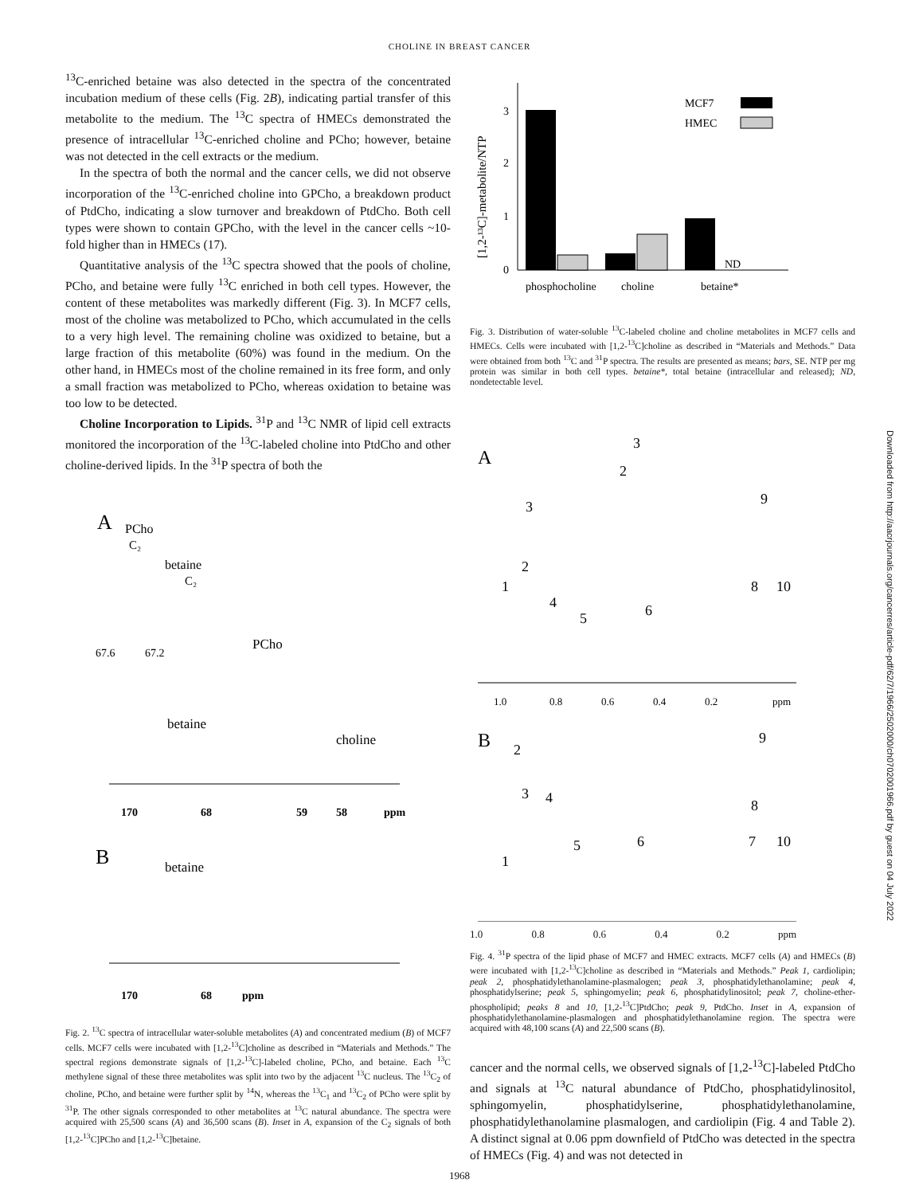CHOLINE IN BREAST CANCER
<sup>13</sup>C-enriched betaine was also detected in the spectra of the concentrated incubation medium of these cells (Fig. 2B), indicating partial transfer of this metabolite to the medium. The <sup>13</sup>C spectra of HMECs demonstrated the presence of intracellular <sup>13</sup>C-enriched choline and PCho; however, betaine was not detected in the cell extracts or the medium.
In the spectra of both the normal and the cancer cells, we did not observe incorporation of the <sup>13</sup>C-enriched choline into GPCho, a breakdown product of PtdCho, indicating a slow turnover and breakdown of PtdCho. Both cell types were shown to contain GPCho, with the level in the cancer cells ~10-fold higher than in HMECs (17).
Quantitative analysis of the <sup>13</sup>C spectra showed that the pools of choline, PCho, and betaine were fully <sup>13</sup>C enriched in both cell types. However, the content of these metabolites was markedly different (Fig. 3). In MCF7 cells, most of the choline was metabolized to PCho, which accumulated in the cells to a very high level. The remaining choline was oxidized to betaine, but a large fraction of this metabolite (60%) was found in the medium. On the other hand, in HMECs most of the choline remained in its free form, and only a small fraction was metabolized to PCho, whereas oxidation to betaine was too low to be detected.
Choline Incorporation to Lipids. <sup>31</sup>P and <sup>13</sup>C NMR of lipid cell extracts monitored the incorporation of the <sup>13</sup>C-labeled choline into PtdCho and other choline-derived lipids. In the <sup>31</sup>P spectra of both the
A
PCho
C₂
betaine
C₂
67.6
67.2
PCho
betaine
choline
170
68
59
58
ppm
B
betaine
170
68
ppm
Fig. 2. <sup>13</sup>C spectra of intracellular water-soluble metabolites (A) and concentrated medium (B) of MCF7 cells. MCF7 cells were incubated with [1,2-<sup>13</sup>C]choline as described in “Materials and Methods.” The spectral regions demonstrate signals of [1,2-<sup>13</sup>C]-labeled choline, PCho, and betaine. Each <sup>13</sup>C methylene signal of these three metabolites was split into two by the adjacent <sup>13</sup>C nucleus. The <sup>13</sup>C<sub>2</sub> of choline, PCho, and betaine were further split by <sup>14</sup>N, whereas the <sup>13</sup>C<sub>1</sub> and <sup>13</sup>C<sub>2</sub> of PCho were split by <sup>31</sup>P. The other signals corresponded to other metabolites at <sup>13</sup>C natural abundance. The spectra were acquired with 25,500 scans (A) and 36,500 scans (B). Inset in A, expansion of the C<sub>2</sub> signals of both [1,2-<sup>13</sup>C]PCho and [1,2-<sup>13</sup>C]betaine.
[1,2-¹³C]-metabolite/NTP
3
2
1
0
ND
MCF7
HMEC
phosphocholine
choline
betaine*
Fig. 3. Distribution of water-soluble <sup>13</sup>C-labeled choline and choline metabolites in MCF7 cells and HMECs. Cells were incubated with [1,2-<sup>13</sup>C]choline as described in “Materials and Methods.” Data were obtained from both <sup>13</sup>C and <sup>31</sup>P spectra. The results are presented as means; bars, SE. NTP per mg protein was similar in both cell types. betaine*, total betaine (intracellular and released); ND, nondetectable level.
A
3
2
3
2
1
4
5
6
9
8
10
1.0
0.8
0.6
0.4
0.2
ppm
B
2
3
4
5
6
1
9
8
7
10
1.0 0.8 0.6 0.4 0.2 ppm
Fig. 4. <sup>31</sup>P spectra of the lipid phase of MCF7 and HMEC extracts. MCF7 cells (A) and HMECs (B) were incubated with [1,2-<sup>13</sup>C]choline as described in “Materials and Methods.” Peak 1, cardiolipin; peak 2, phosphatidylethanolamine-plasmalogen; peak 3, phosphatidylethanolamine; peak 4, phosphatidylserine; peak 5, sphingomyelin; peak 6, phosphatidylinositol; peak 7, choline-ether-phospholipid; peaks 8 and 10, [1,2-<sup>13</sup>C]PtdCho; peak 9, PtdCho. Inset in A, expansion of phosphatidylethanolamine-plasmalogen and phosphatidylethanolamine region. The spectra were acquired with 48,100 scans (A) and 22,500 scans (B).
cancer and the normal cells, we observed signals of [1,2-<sup>13</sup>C]-labeled PtdCho and signals at <sup>13</sup>C natural abundance of PtdCho, phosphatidylinositol, sphingomyelin, phosphatidylserine, phosphatidylethanolamine, phosphatidylethanolamine plasmalogen, and cardiolipin (Fig. 4 and Table 2). A distinct signal at 0.06 ppm downfield of PtdCho was detected in the spectra of HMECs (Fig. 4) and was not detected in
1968
Downloaded from http://aacrjournals.org/cancerres/article-pdf/62/7/1966/2502000/ch0702001966.pdf by guest on 04 July 2022